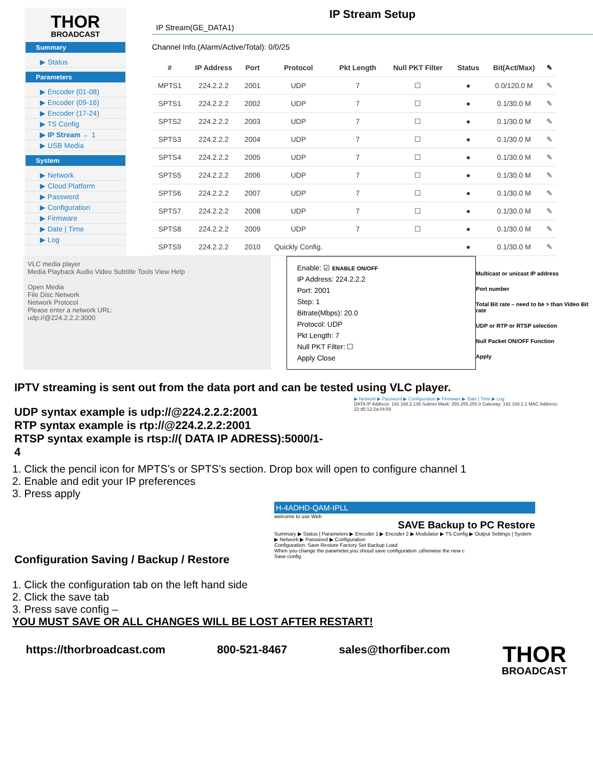THOR
BROADCAST
Summary
▶ Status
Parameters
▶ Encoder (01-08)
▶ Encoder (09-16)
▶ Encoder (17-24)
▶ TS Config
▶ IP Stream ← 1
▶ USB Media
System
▶ Network
▶ Cloud Platform
▶ Password
▶ Configuration
▶ Firmware
▶ Date | Time
▶ Log
IP Stream Setup
IP Stream(GE_DATA1)
Channel Info.(Alarm/Active/Total): 0/0/25
| # | IP Address | Port | Protocol | Pkt Length | Null PKT Filter | Status | Bit(Act/Max) | ✎ |
| --- | --- | --- | --- | --- | --- | --- | --- | --- |
| MPTS1 | 224.2.2.2 | 2001 | UDP | 7 | ☐ | ● | 0.0/120.0 M | ✎ |
| SPTS1 | 224.2.2.2 | 2002 | UDP | 7 | ☐ | ● | 0.1/30.0 M | ✎ |
| SPTS2 | 224.2.2.2 | 2003 | UDP | 7 | ☐ | ● | 0.1/30.0 M | ✎ |
| SPTS3 | 224.2.2.2 | 2004 | UDP | 7 | ☐ | ● | 0.1/30.0 M | ✎ |
| SPTS4 | 224.2.2.2 | 2005 | UDP | 7 | ☐ | ● | 0.1/30.0 M | ✎ |
| SPTS5 | 224.2.2.2 | 2006 | UDP | 7 | ☐ | ● | 0.1/30.0 M | ✎ |
| SPTS6 | 224.2.2.2 | 2007 | UDP | 7 | ☐ | ● | 0.1/30.0 M | ✎ |
| SPTS7 | 224.2.2.2 | 2008 | UDP | 7 | ☐ | ● | 0.1/30.0 M | ✎ |
| SPTS8 | 224.2.2.2 | 2009 | UDP | 7 | ☐ | ● | 0.1/30.0 M | ✎ |
| SPTS9 | 224.2.2.2 | 2010 | Quickly Config. | | | ● | 0.1/30.0 M | ✎ |
VLC media player
Media Playback Audio Video Subtitle Tools View Help
Open Media
File Disc Network
Network Protocol
Please enter a network URL:
udp://@224.2.2.2:3000
Enable: ☑ ENABLE ON/OFF
IP Address: 224.2.2.2
Port: 2001
Step: 1
Bitrate(Mbps): 20.0
Protocol: UDP
Pkt Length: 7
Null PKT Filter: ☐
Apply Close
Multicast or unicast IP address
Port number
Total Bit rate – need to be > than Video Bit rate
UDP or RTP or RTSP selection
Null Packet ON/OFF Function
Apply
IPTV streaming is sent out from the data port and can be tested using VLC player.
UDP syntax example is udp://@224.2.2.2:2001
RTP syntax example is rtp://@224.2.2.2:2001
RTSP syntax example is rtsp://( DATA IP ADRESS):5000/1-4
▶ Network ▶ Password ▶ Configuration ▶ Firmware ▶ Date | Time ▶ Log
DATA IP Address: 192.168.2.136 Subnet Mask: 255.255.255.0 Gateway: 192.168.2.1 MAC Address: 22:d5:12:2a:04:59
1. Click the pencil icon for MPTS’s or SPTS’s section. Drop box will open to configure channel 1
2. Enable and edit your IP preferences
3. Press apply
Configuration Saving / Backup / Restore
H-4ADHD-QAM-IPLL
welcome to use Web
SAVE Backup to PC Restore
Summary ▶ Status | Parameters ▶ Encoder 1 ▶ Encoder 2 ▶ Modulator ▶ TS Config ▶ Output Settings | System ▶ Network ▶ Password ▶ Configuration
Configuration: Save Restore Factory Set Backup Load
When you change the parameter,you shoud save configuration ,otherwise the new c
Save config
1. Click the configuration tab on the left hand side
2. Click the save tab
3. Press save config –
YOU MUST SAVE OR ALL CHANGES WILL BE LOST AFTER RESTART!
https://thorbroadcast.com 800-521-8467 sales@thorfiber.com THOR
BROADCAST